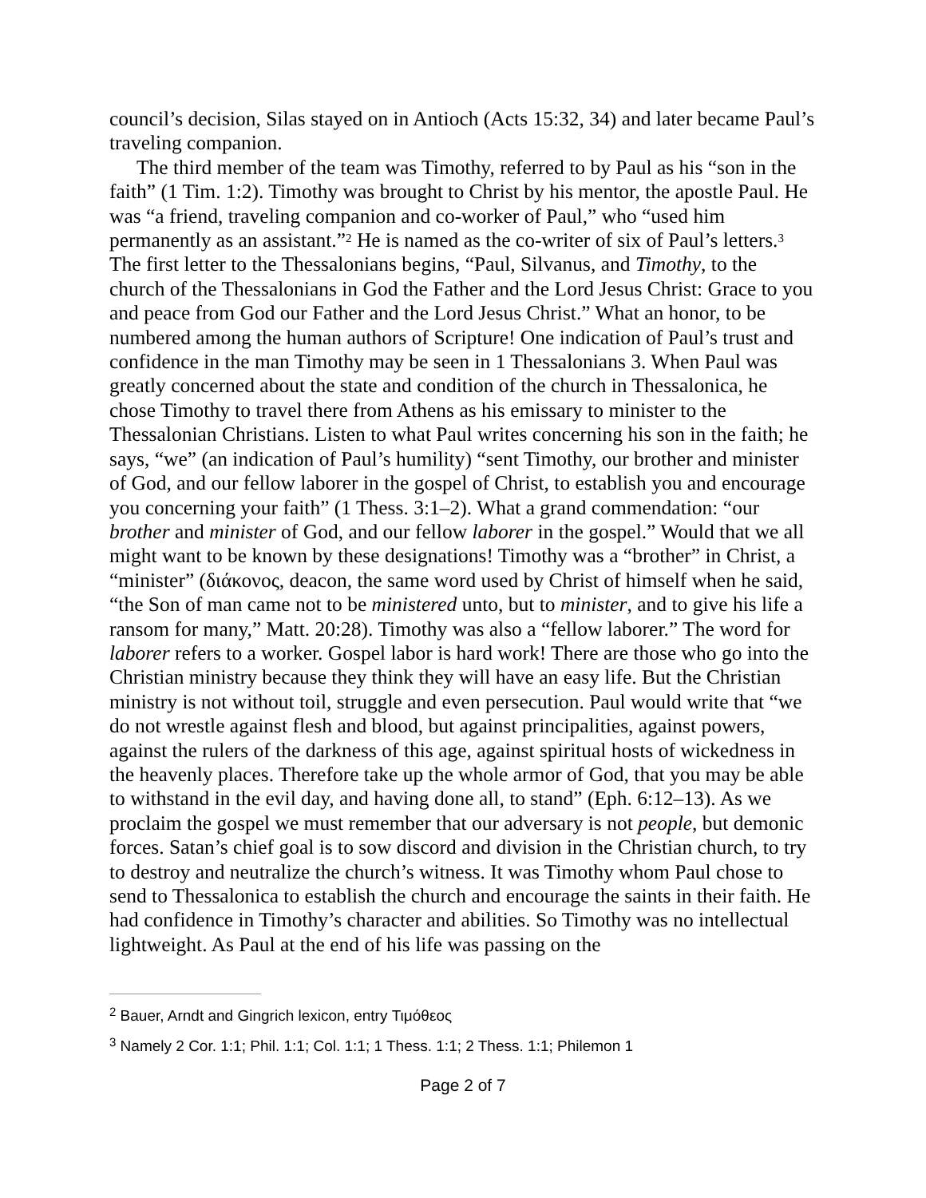council’s decision, Silas stayed on in Antioch (Acts 15:32, 34) and later became Paul’s traveling companion.
The third member of the team was Timothy, referred to by Paul as his “son in the faith” (1 Tim. 1:2). Timothy was brought to Christ by his mentor, the apostle Paul. He was “a friend, traveling companion and co-worker of Paul,” who “used him permanently as an assistant.”<sup>2</sup> He is named as the co-writer of six of Paul’s letters.<sup>3</sup> The first letter to the Thessalonians begins, “Paul, Silvanus, and Timothy, to the church of the Thessalonians in God the Father and the Lord Jesus Christ: Grace to you and peace from God our Father and the Lord Jesus Christ.” What an honor, to be numbered among the human authors of Scripture! One indication of Paul’s trust and confidence in the man Timothy may be seen in 1 Thessalonians 3. When Paul was greatly concerned about the state and condition of the church in Thessalonica, he chose Timothy to travel there from Athens as his emissary to minister to the Thessalonian Christians. Listen to what Paul writes concerning his son in the faith; he says, “we” (an indication of Paul’s humility) “sent Timothy, our brother and minister of God, and our fellow laborer in the gospel of Christ, to establish you and encourage you concerning your faith” (1 Thess. 3:1–2). What a grand commendation: “our brother and minister of God, and our fellow laborer in the gospel.” Would that we all might want to be known by these designations! Timothy was a “brother” in Christ, a “minister” (διάκονος, deacon, the same word used by Christ of himself when he said, “the Son of man came not to be ministered unto, but to minister, and to give his life a ransom for many,” Matt. 20:28). Timothy was also a “fellow laborer.” The word for laborer refers to a worker. Gospel labor is hard work! There are those who go into the Christian ministry because they think they will have an easy life. But the Christian ministry is not without toil, struggle and even persecution. Paul would write that “we do not wrestle against flesh and blood, but against principalities, against powers, against the rulers of the darkness of this age, against spiritual hosts of wickedness in the heavenly places. Therefore take up the whole armor of God, that you may be able to withstand in the evil day, and having done all, to stand” (Eph. 6:12–13). As we proclaim the gospel we must remember that our adversary is not people, but demonic forces. Satan’s chief goal is to sow discord and division in the Christian church, to try to destroy and neutralize the church’s witness. It was Timothy whom Paul chose to send to Thessalonica to establish the church and encourage the saints in their faith. He had confidence in Timothy’s character and abilities. So Timothy was no intellectual lightweight. As Paul at the end of his life was passing on the
<sup>2</sup> Bauer, Arndt and Gingrich lexicon, entry Τιμόθεος
<sup>3</sup> Namely 2 Cor. 1:1; Phil. 1:1; Col. 1:1; 1 Thess. 1:1; 2 Thess. 1:1; Philemon 1
Page 2 of 7